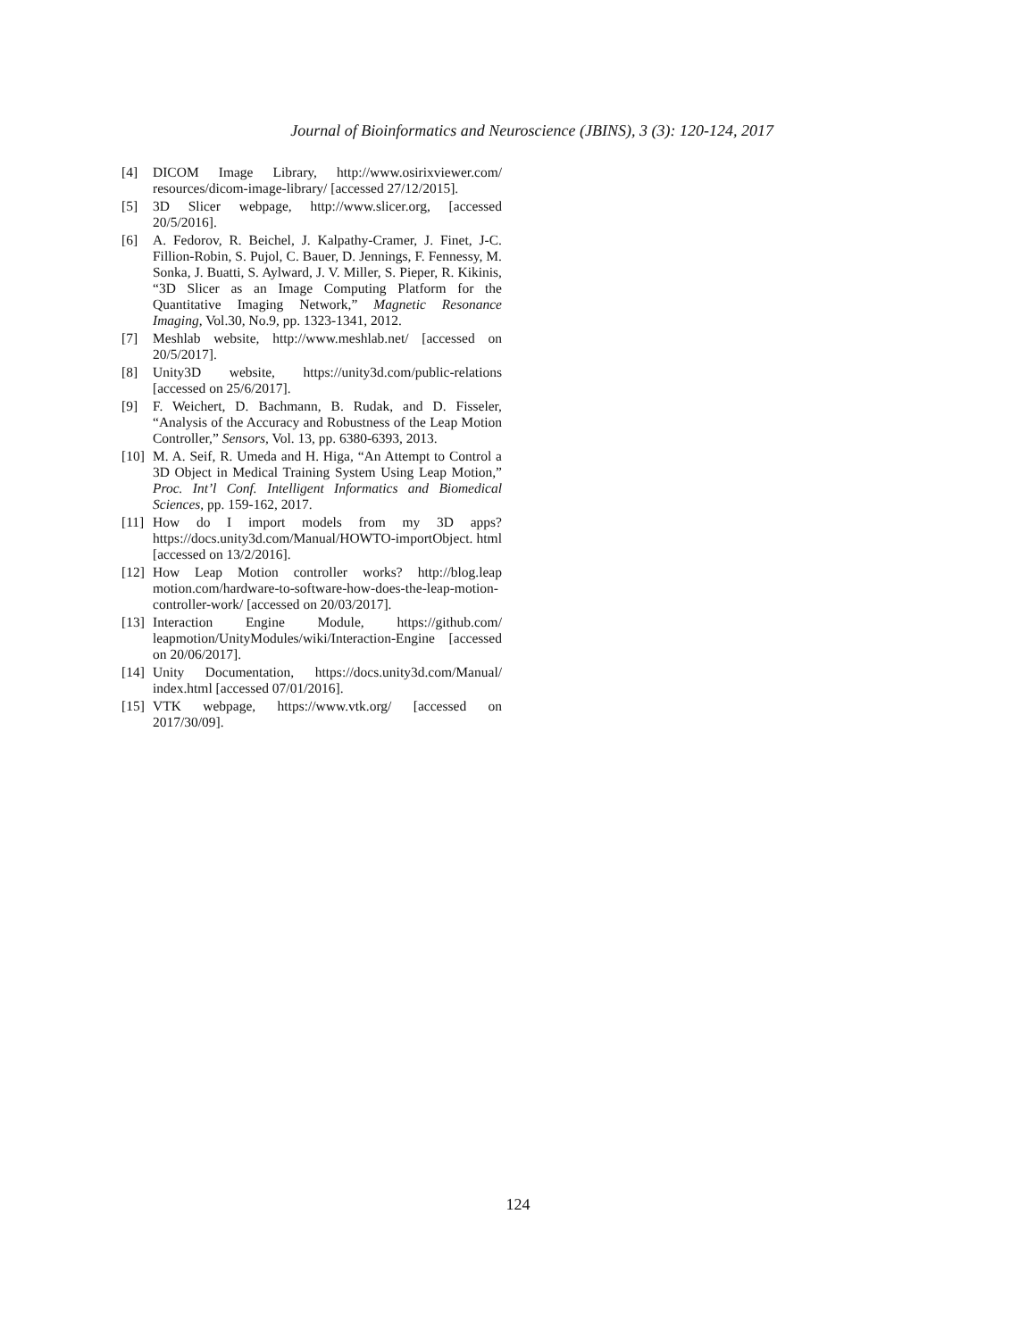Journal of Bioinformatics and Neuroscience (JBINS), 3 (3): 120-124, 2017
[4] DICOM Image Library, http://www.osirixviewer.com/ resources/dicom-image-library/ [accessed 27/12/2015].
[5] 3D Slicer webpage, http://www.slicer.org, [accessed 20/5/2016].
[6] A. Fedorov, R. Beichel, J. Kalpathy-Cramer, J. Finet, J-C. Fillion-Robin, S. Pujol, C. Bauer, D. Jennings, F. Fennessy, M. Sonka, J. Buatti, S. Aylward, J. V. Miller, S. Pieper, R. Kikinis, “3D Slicer as an Image Computing Platform for the Quantitative Imaging Network,” Magnetic Resonance Imaging, Vol.30, No.9, pp. 1323-1341, 2012.
[7] Meshlab website, http://www.meshlab.net/ [accessed on 20/5/2017].
[8] Unity3D website, https://unity3d.com/public-relations [accessed on 25/6/2017].
[9] F. Weichert, D. Bachmann, B. Rudak, and D. Fisseler, “Analysis of the Accuracy and Robustness of the Leap Motion Controller,” Sensors, Vol. 13, pp. 6380-6393, 2013.
[10] M. A. Seif, R. Umeda and H. Higa, “An Attempt to Control a 3D Object in Medical Training System Using Leap Motion,” Proc. Int’l Conf. Intelligent Informatics and Biomedical Sciences, pp. 159-162, 2017.
[11] How do I import models from my 3D apps? https://docs.unity3d.com/Manual/HOWTO-importObject. html [accessed on 13/2/2016].
[12] How Leap Motion controller works? http://blog.leap motion.com/hardware-to-software-how-does-the-leap-motion-controller-work/ [accessed on 20/03/2017].
[13] Interaction Engine Module, https://github.com/ leapmotion/UnityModules/wiki/Interaction-Engine [accessed on 20/06/2017].
[14] Unity Documentation, https://docs.unity3d.com/Manual/ index.html [accessed 07/01/2016].
[15] VTK webpage, https://www.vtk.org/ [accessed on 2017/30/09].
124